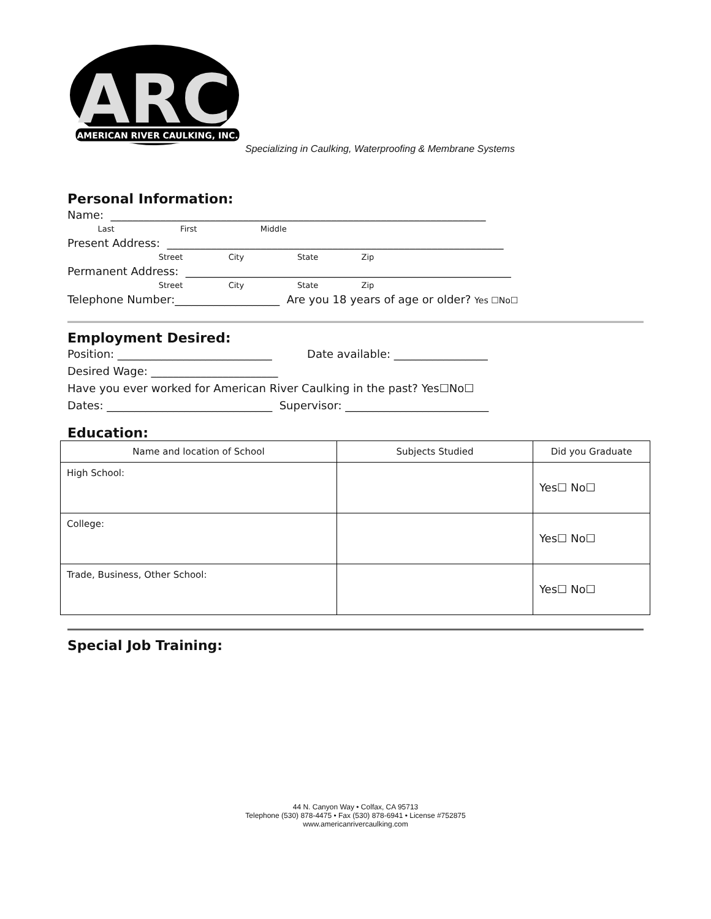ARC
AMERICAN RIVER CAULKING, INC.
Specializing in Caulking, Waterproofing & Membrane Systems
Personal Information:
Name: ____________________________________________________________________
Last First Middle
Present Address: _____________________________________________________________
Street City State Zip
Permanent Address: ___________________________________________________________
Street City State Zip
Telephone Number:___________________ Are you 18 years of age or older? Yes ☐No☐
Employment Desired:
Position: ____________________________ Date available: _________________
Desired Wage: _______________________
Have you ever worked for American River Caulking in the past? Yes☐No☐
Dates: ______________________________ Supervisor: __________________________
Education:
| Name and location of School | Subjects Studied | Did you Graduate |
| --- | --- | --- |
| High School: | | Yes☐ No☐ |
| College: | | Yes☐ No☐ |
| Trade, Business, Other School: | | Yes☐ No☐ |
Special Job Training:
44 N. Canyon Way • Colfax, CA 95713
Telephone (530) 878-4475 • Fax (530) 878-6941 • License #752875
www.americanrivercaulking.com